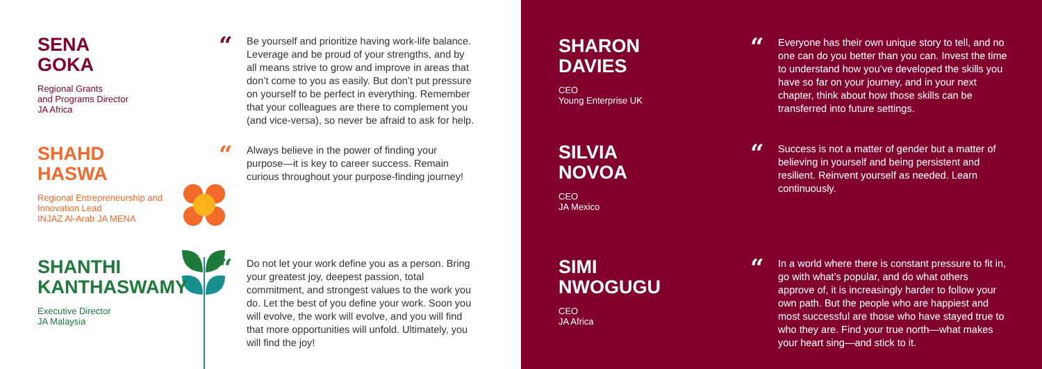SENA
GOKA
Regional Grants
and Programs Director
JA Africa
“
Be yourself and prioritize having work-life balance. Leverage and be proud of your strengths, and by all means strive to grow and improve in areas that don’t come to you as easily. But don’t put pressure on yourself to be perfect in everything. Remember that your colleagues are there to complement you (and vice-versa), so never be afraid to ask for help.
SHAHD
HASWA
Regional Entrepreneurship and
Innovation Lead
INJAZ Al-Arab JA MENA
“
Always believe in the power of finding your purpose—it is key to career success. Remain curious throughout your purpose-finding journey!
SHANTHI
KANTHASWAMY
Executive Director
JA Malaysia
“
Do not let your work define you as a person. Bring your greatest joy, deepest passion, total commitment, and strongest values to the work you do. Let the best of you define your work. Soon you will evolve, the work will evolve, and you will find that more opportunities will unfold. Ultimately, you will find the joy!
SHARON
DAVIES
CEO
Young Enterprise UK
“
Everyone has their own unique story to tell, and no one can do you better than you can. Invest the time to understand how you’ve developed the skills you have so far on your journey, and in your next chapter, think about how those skills can be transferred into future settings.
SILVIA
NOVOA
CEO
JA Mexico
“
Success is not a matter of gender but a matter of believing in yourself and being persistent and resilient. Reinvent yourself as needed. Learn continuously.
SIMI
NWOGUGU
CEO
JA Africa
“
In a world where there is constant pressure to fit in, go with what’s popular, and do what others approve of, it is increasingly harder to follow your own path. But the people who are happiest and most successful are those who have stayed true to who they are. Find your true north—what makes your heart sing—and stick to it.